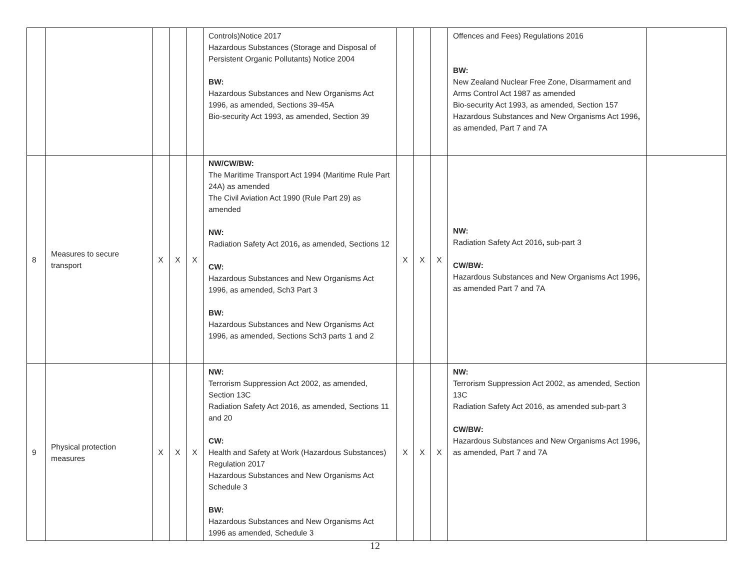| | | | | | Controls)Notice 2017 Hazardous Substances (Storage and Disposal of Persistent Organic Pollutants) Notice 2004 BW: Hazardous Substances and New Organisms Act 1996, as amended, Sections 39-45A Bio-security Act 1993, as amended, Section 39 | | | | Offences and Fees) Regulations 2016 BW: New Zealand Nuclear Free Zone, Disarmament and Arms Control Act 1987 as amended Bio-security Act 1993, as amended, Section 157 Hazardous Substances and New Organisms Act 1996 , as amended, Part 7 and 7A | |
| 8 | Measures to secure transport | X | X | X | NW/CW/BW: The Maritime Transport Act 1994 (Maritime Rule Part 24A) as amended The Civil Aviation Act 1990 (Rule Part 29) as amended NW: Radiation Safety Act 2016 , as amended, Sections 12 CW: Hazardous Substances and New Organisms Act 1996, as amended, Sch3 Part 3 BW: Hazardous Substances and New Organisms Act 1996, as amended, Sections Sch3 parts 1 and 2 | X | X | X | NW: Radiation Safety Act 2016 , sub-part 3 CW/BW: Hazardous Substances and New Organisms Act 1996 , as amended Part 7 and 7A | |
| 9 | Physical protection measures | X | X | X | NW: Terrorism Suppression Act 2002, as amended, Section 13C Radiation Safety Act 2016, as amended, Sections 11 and 20 CW: Health and Safety at Work (Hazardous Substances) Regulation 2017 Hazardous Substances and New Organisms Act Schedule 3 BW: Hazardous Substances and New Organisms Act 1996 as amended, Schedule 3 | X | X | X | NW: Terrorism Suppression Act 2002, as amended, Section 13C Radiation Safety Act 2016, as amended sub-part 3 CW/BW: Hazardous Substances and New Organisms Act 1996 , as amended, Part 7 and 7A | |
12